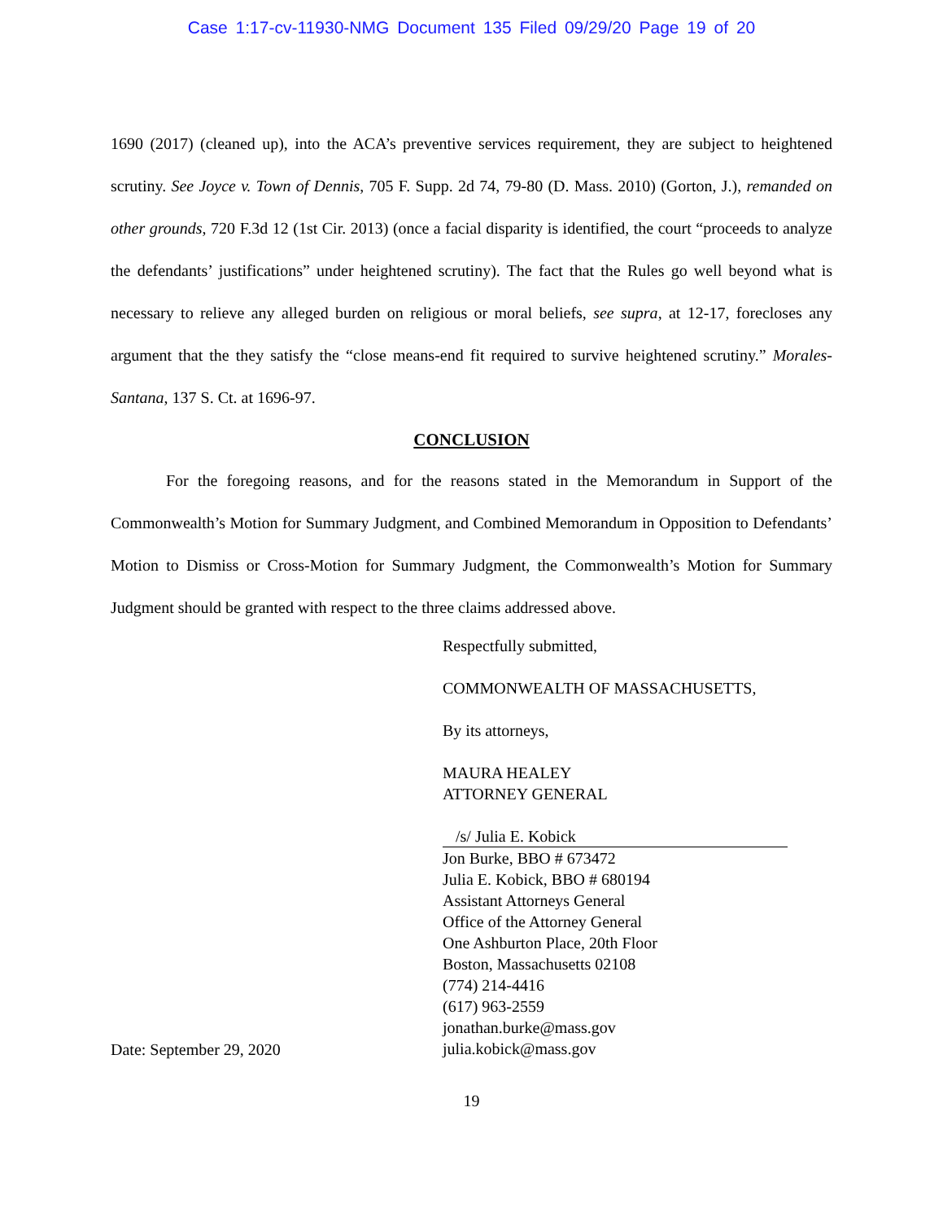Case 1:17-cv-11930-NMG Document 135 Filed 09/29/20 Page 19 of 20
1690 (2017) (cleaned up), into the ACA’s preventive services requirement, they are subject to heightened scrutiny. See Joyce v. Town of Dennis, 705 F. Supp. 2d 74, 79-80 (D. Mass. 2010) (Gorton, J.), remanded on other grounds, 720 F.3d 12 (1st Cir. 2013) (once a facial disparity is identified, the court “proceeds to analyze the defendants’ justifications” under heightened scrutiny). The fact that the Rules go well beyond what is necessary to relieve any alleged burden on religious or moral beliefs, see supra, at 12-17, forecloses any argument that the they satisfy the “close means-end fit required to survive heightened scrutiny.” Morales-Santana, 137 S. Ct. at 1696-97.
CONCLUSION
For the foregoing reasons, and for the reasons stated in the Memorandum in Support of the Commonwealth’s Motion for Summary Judgment, and Combined Memorandum in Opposition to Defendants’ Motion to Dismiss or Cross-Motion for Summary Judgment, the Commonwealth’s Motion for Summary Judgment should be granted with respect to the three claims addressed above.
Date: September 29, 2020
Respectfully submitted,
COMMONWEALTH OF MASSACHUSETTS,
By its attorneys,
MAURA HEALEY
ATTORNEY GENERAL
/s/ Julia E. Kobick
Jon Burke, BBO # 673472
Julia E. Kobick, BBO # 680194
Assistant Attorneys General
Office of the Attorney General
One Ashburton Place, 20th Floor
Boston, Massachusetts 02108
(774) 214-4416
(617) 963-2559
jonathan.burke@mass.gov
julia.kobick@mass.gov
19